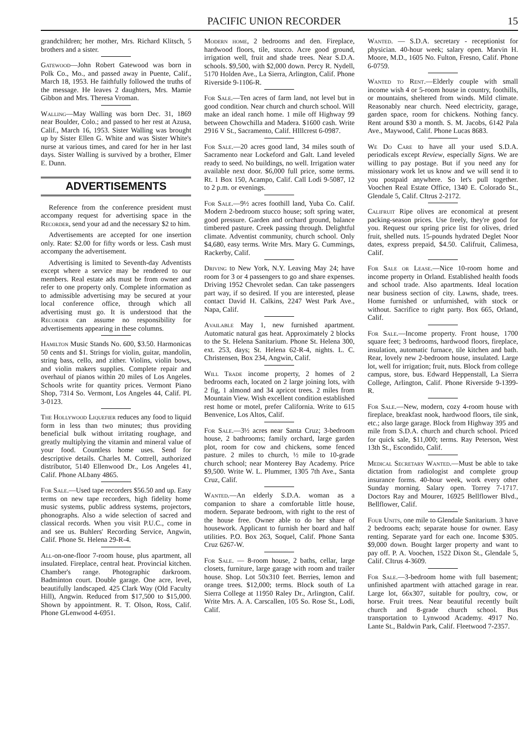PACIFIC UNION RECORDER 15
grandchildren; her mother, Mrs. Richard Klitsch, 5 brothers and a sister.
Gatewood—John Robert Gatewood was born in Polk Co., Mo., and passed away in Puente, Calif., March 18, 1953. He faithfully followed the truths of the message. He leaves 2 daughters, Mrs. Mamie Gibbon and Mrs. Theresa Vroman.
Walling—May Walling was born Dec. 31, 1869 near Boulder, Colo.; and passed to her rest at Azusa, Calif., March 16, 1953. Sister Walling was brought up by Sister Ellen G. White and was Sister White's nurse at various times, and cared for her in her last days. Sister Walling is survived by a brother, Elmer E. Dunn.
ADVERTISEMENTS
Reference from the conference president must accompany request for advertising space in the Recorder, send your ad and the necessary $2 to him.
Advertisements are accepted for one insertion only. Rate: $2.00 for fifty words or less. Cash must accompany the advertisement.
Advertising is limited to Seventh-day Adventists except where a service may be rendered to our members. Real estate ads must be from owner and refer to one property only. Complete information as to admissible advertising may be secured at your local conference office, through which all advertising must go. It is understood that the Recorder can assume no responsibility for advertisements appearing in these columns.
Hamilton Music Stands No. 600, $3.50. Harmonicas 50 cents and $1. Strings for violin, guitar, mandolin, string bass, cello, and zither. Violins, violin bows, and violin makers supplies. Complete repair and overhaul of pianos within 20 miles of Los Angeles. Schools write for quantity prices. Vermont Piano Shop, 7314 So. Vermont, Los Angeles 44, Calif. PL 3-0123.
The Hollywood Liquefier reduces any food to liquid form in less than two minutes; thus providing beneficial bulk without irritating roughage, and greatly multiplying the vitamin and mineral value of your food. Countless home uses. Send for descriptive details. Charles M. Cottrell, authorized distributor, 5140 Ellenwood Dr., Los Angeles 41, Calif. Phone ALbany 4865.
For Sale.—Used tape recorders $56.50 and up. Easy terms on new tape recorders, high fidelity home music systems, public address systems, projectors, phonographs. Also a wide selection of sacred and classical records. When you visit P.U.C., come in and see us. Buhlers' Recording Service, Angwin, Calif. Phone St. Helena 29-R-4.
All-on-one-floor 7-room house, plus apartment, all insulated. Fireplace, central heat. Provincial kitchen. Chamber's range. Photographic darkroom. Badminton court. Double garage. One acre, level, beautifully landscaped. 425 Clark Way (Old Faculty Hill), Angwin. Reduced from $17,500 to $15,000. Shown by appointment. R. T. Olson, Ross, Calif. Phone GLenwood 4-6951.
Modern home, 2 bedrooms and den. Fireplace, hardwood floors, tile, stucco. Acre good ground, irrigation well, fruit and shade trees. Near S.D.A. schools. $9,500, with $2,000 down. Percy R. Nydell, 5170 Holden Ave., La Sierra, Arlington, Calif. Phone Riverside 9-1106-R.
For Sale.—Ten acres of farm land, not level but in good condition. Near church and church school. Will make an ideal ranch home. 1 mile off Highway 99 between Chowchilla and Madera. $1600 cash. Write 2916 V St., Sacramento, Calif. HIllcrest 6-0987.
For Sale.—20 acres good land, 34 miles south of Sacramento near Lockeford and Galt. Land leveled ready to seed. No buildings, no well. Irrigation water available next door. $6,000 full price, some terms. Rt. 1 Box 150, Acampo, Calif. Call Lodi 9-5087, 12 to 2 p.m. or evenings.
For Sale.—9½ acres foothill land, Yuba Co. Calif. Modern 2-bedroom stucco house; soft spring water, good pressure. Garden and orchard ground, balance timbered pasture. Creek passing through. Delightful climate. Adventist community, church school. Only $4,680, easy terms. Write Mrs. Mary G. Cummings, Rackerby, Calif.
Driving to New York, N.Y. Leaving May 24; have room for 3 or 4 passengers to go and share expenses. Driving 1952 Chevrolet sedan. Can take passengers part way, if so desired. If you are interested, please contact David H. Calkins, 2247 West Park Ave., Napa, Calif.
Available May 1, new furnished apartment. Automatic natural gas heat. Approximately 2 blocks to the St. Helena Sanitarium. Phone St. Helena 300, ext. 253, days; St. Helena 62-R-4, nights. L. C. Christensen, Box 234, Angwin, Calif.
Will Trade income property, 2 homes of 2 bedrooms each, located on 2 large joining lots, with 2 fig, 1 almond and 34 apricot trees. 2 miles from Mountain View. Wish excellent condition established rest home or motel, prefer California. Write to 615 Benvenice, Los Altos, Calif.
For Sale.—3½ acres near Santa Cruz; 3-bedroom house, 2 bathrooms; family orchard, large garden plot, room for cow and chickens, some fenced pasture. 2 miles to church, ½ mile to 10-grade church school; near Monterey Bay Academy. Price $9,500. Write W. L. Plummer, 1305 7th Ave., Santa Cruz, Calif.
Wanted.—An elderly S.D.A. woman as a companion to share a comfortable little house, modern. Separate bedroom, with right to the rest of the house free. Owner able to do her share of housework. Applicant to furnish her board and half utilities. P.O. Box 263, Soquel, Calif. Phone Santa Cruz 6267-W.
For Sale. — 8-room house, 2 baths, cellar, large closets, furniture, large garage with room and trailer house. Shop. Lot 50x310 feet. Berries, lemon and orange trees. $12,000; terms. Block south of La Sierra College at 11950 Raley Dr., Arlington, Calif. Write Mrs. A. A. Carscallen, 105 So. Rose St., Lodi, Calif.
Wanted. — S.D.A. secretary - receptionist for physician. 40-hour week; salary open. Marvin H. Moore, M.D., 1605 No. Fulton, Fresno, Calif. Phone 6-0759.
Wanted to Rent.—Elderly couple with small income wish 4 or 5-room house in country, foothills, or mountains, sheltered from winds. Mild climate. Reasonably near church. Need electricity, garage, garden space, room for chickens. Nothing fancy. Rent around $30 a month. S. M. Jacobs, 6142 Pala Ave., Maywood, Calif. Phone Lucas 8683.
We Do Care to have all your used S.D.A. periodicals except Review, especially Signs. We are willing to pay postage. But if you need any for missionary work let us know and we will send it to you postpaid anywhere. So let's pull together. Voochen Real Estate Office, 1340 E. Colorado St., Glendale 5, Calif. CItrus 2-2172.
Califruit Ripe olives are economical at present packing-season prices. Use freely, they're good for you. Request our spring price list for olives, dried fruit, shelled nuts. 15-pounds hydrated Deglet Noor dates, express prepaid, $4.50. Califruit, Calimesa, Calif.
For Sale or Lease.—Nice 10-room home and income property in Orland. Established health foods and school trade. Also apartments. Ideal location near business section of city. Lawns, shade, trees. Home furnished or unfurnished, with stock or without. Sacrifice to right party. Box 665, Orland, Calif.
For Sale.—Income property. Front house, 1700 square feet; 3 bedrooms, hardwood floors, fireplace, insulation, automatic furnace, tile kitchen and bath. Rear, lovely new 2-bedroom house, insulated. Large lot, well for irrigation; fruit, nuts. Block from college campus, store, bus. Edward Heppenstall, La Sierra College, Arlington, Calif. Phone Riverside 9-1399-R.
For Sale.—New, modern, cozy 4-room house with fireplace, breakfast nook, hardwood floors, tile sink, etc.; also large garage. Block from Highway 395 and mile from S.D.A. church and church school. Priced for quick sale, $11,000; terms. Ray Peterson, West 13th St., Escondido, Calif.
Medical Secretary Wanted.—Must be able to take dictation from radiologist and complete group insurance forms. 40-hour week, work every other Sunday morning. Salary open. Torrey 7-1717. Doctors Ray and Mourer, 16925 Bellflower Blvd., Bellflower, Calif.
Four Units, one mile to Glendale Sanitarium. 3 have 2 bedrooms each; separate house for owner. Easy renting. Separate yard for each one. Income $305. $9,000 down. Bought larger property and want to pay off. P. A. Voochen, 1522 Dixon St., Glendale 5, Calif. CItrus 4-3609.
For Sale.—3-bedroom home with full basement; unfinished apartment with attached garage in rear. Large lot, 66x307, suitable for poultry, cow, or horse. Fruit trees. Near beautiful recently built church and 8-grade church school. Bus transportation to Lynwood Academy. 4917 No. Lante St., Baldwin Park, Calif. Fleetwood 7-2357.